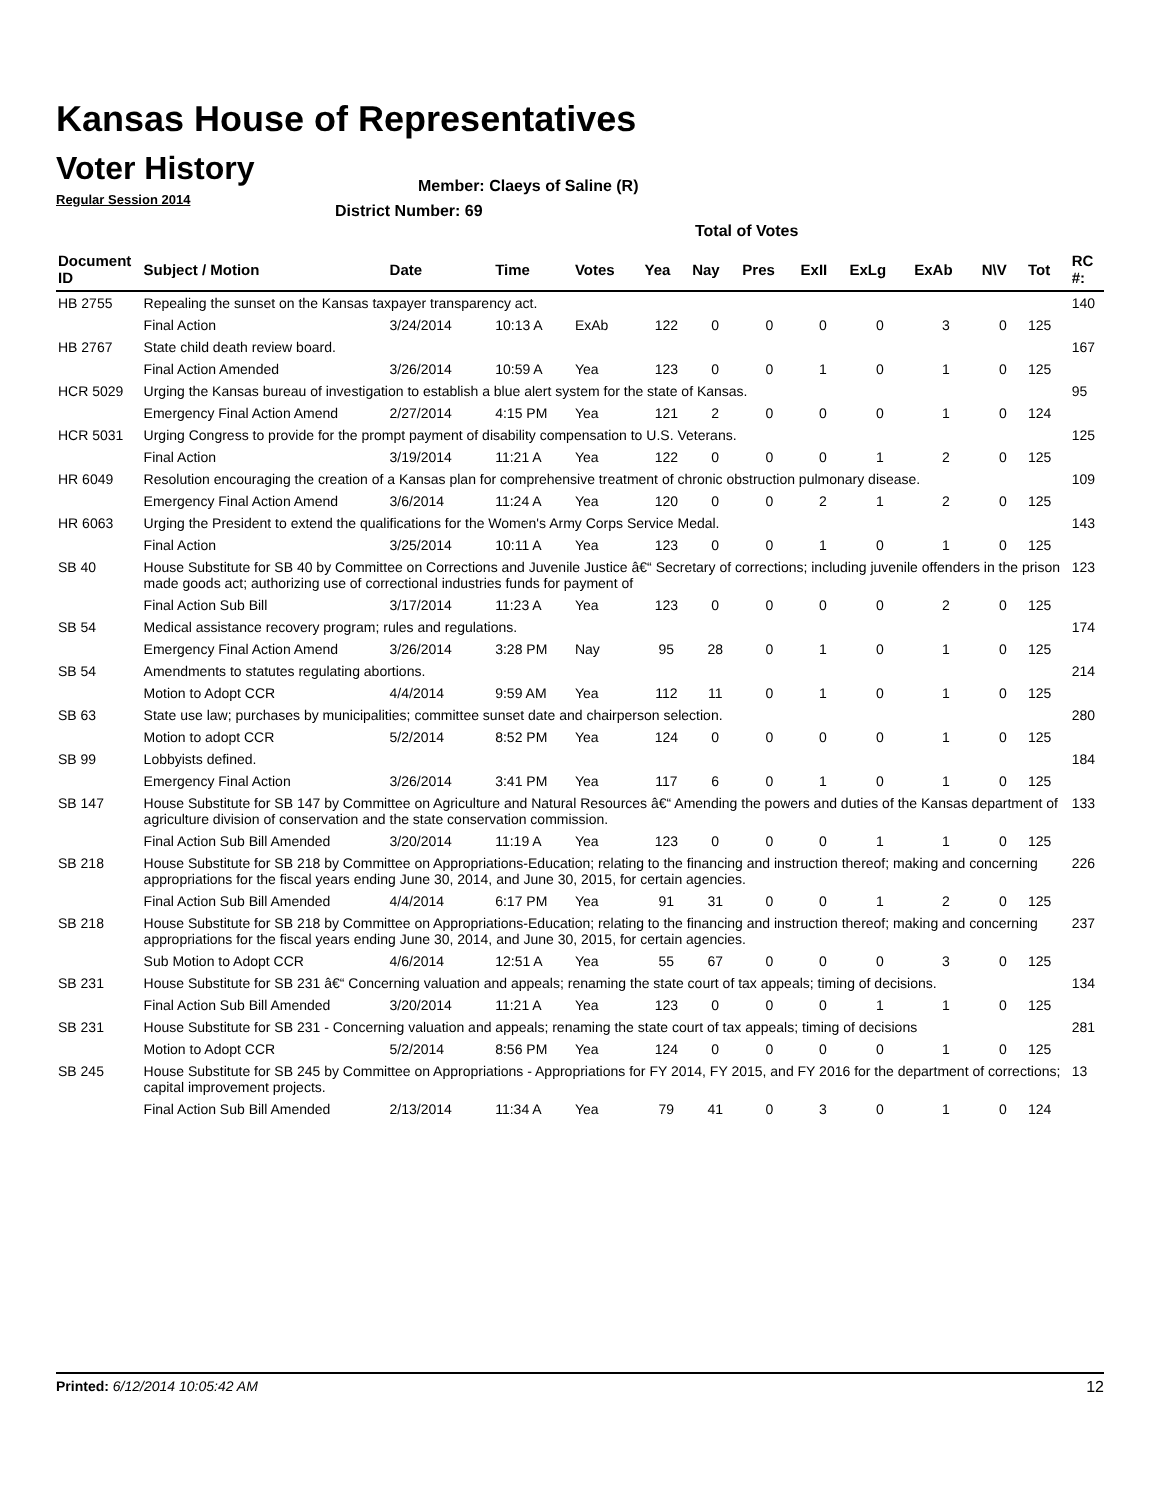Kansas House of Representatives
Voter History
Regular Session 2014
Member: Claeys of Saline (R)
District Number: 69
Total of Votes
| Document ID | Subject / Motion | Date | Time | Votes | Yea | Nay | Pres | ExII | ExLg | ExAb | N\V | Tot | RC #: |
| --- | --- | --- | --- | --- | --- | --- | --- | --- | --- | --- | --- | --- | --- |
| HB 2755 | Repealing the sunset on the Kansas taxpayer transparency act. | | | | | | | | | | | | 140 |
| | Final Action | 3/24/2014 | 10:13 A | ExAb | 122 | 0 | 0 | 0 | 0 | 3 | 0 | 125 | |
| HB 2767 | State child death review board. | | | | | | | | | | | | 167 |
| | Final Action Amended | 3/26/2014 | 10:59 A | Yea | 123 | 0 | 0 | 1 | 0 | 1 | 0 | 125 | |
| HCR 5029 | Urging the Kansas bureau of investigation to establish a blue alert system for the state of Kansas. | | | | | | | | | | | | 95 |
| | Emergency Final Action Amend | 2/27/2014 | 4:15 PM | Yea | 121 | 2 | 0 | 0 | 0 | 1 | 0 | 124 | |
| HCR 5031 | Urging Congress to provide for the prompt payment of disability compensation to U.S. Veterans. | | | | | | | | | | | | 125 |
| | Final Action | 3/19/2014 | 11:21 A | Yea | 122 | 0 | 0 | 0 | 1 | 2 | 0 | 125 | |
| HR 6049 | Resolution encouraging the creation of a Kansas plan for comprehensive treatment of chronic obstruction pulmonary disease. | | | | | | | | | | | | 109 |
| | Emergency Final Action Amend | 3/6/2014 | 11:24 A | Yea | 120 | 0 | 0 | 2 | 1 | 2 | 0 | 125 | |
| HR 6063 | Urging the President to extend the qualifications for the Women's Army Corps Service Medal. | | | | | | | | | | | | 143 |
| | Final Action | 3/25/2014 | 10:11 A | Yea | 123 | 0 | 0 | 1 | 0 | 1 | 0 | 125 | |
| SB 40 | House Substitute for SB 40 by Committee on Corrections and Juvenile Justice â€“ Secretary of corrections; including juvenile offenders in the prison made goods act; authorizing use of correctional industries funds for payment of | | | | | | | | | | | | 123 |
| | Final Action Sub Bill | 3/17/2014 | 11:23 A | Yea | 123 | 0 | 0 | 0 | 0 | 2 | 0 | 125 | |
| SB 54 | Medical assistance recovery program; rules and regulations. | | | | | | | | | | | | 174 |
| | Emergency Final Action Amend | 3/26/2014 | 3:28 PM | Nay | 95 | 28 | 0 | 1 | 0 | 1 | 0 | 125 | |
| SB 54 | Amendments to statutes regulating abortions. | | | | | | | | | | | | 214 |
| | Motion to Adopt CCR | 4/4/2014 | 9:59 AM | Yea | 112 | 11 | 0 | 1 | 0 | 1 | 0 | 125 | |
| SB 63 | State use law; purchases by municipalities; committee sunset date and chairperson selection. | | | | | | | | | | | | 280 |
| | Motion to adopt CCR | 5/2/2014 | 8:52 PM | Yea | 124 | 0 | 0 | 0 | 0 | 1 | 0 | 125 | |
| SB 99 | Lobbyists defined. | | | | | | | | | | | | 184 |
| | Emergency Final Action | 3/26/2014 | 3:41 PM | Yea | 117 | 6 | 0 | 1 | 0 | 1 | 0 | 125 | |
| SB 147 | House Substitute for SB 147 by Committee on Agriculture and Natural Resources â€“ Amending the powers and duties of the Kansas department of agriculture division of conservation and the state conservation commission. | | | | | | | | | | | | 133 |
| | Final Action Sub Bill Amended | 3/20/2014 | 11:19 A | Yea | 123 | 0 | 0 | 0 | 1 | 1 | 0 | 125 | |
| SB 218 | House Substitute for SB 218 by Committee on Appropriations-Education; relating to the financing and instruction thereof; making and concerning appropriations for the fiscal years ending June 30, 2014, and June 30, 2015, for certain agencies. | | | | | | | | | | | | 226 |
| | Final Action Sub Bill Amended | 4/4/2014 | 6:17 PM | Yea | 91 | 31 | 0 | 0 | 1 | 2 | 0 | 125 | |
| SB 218 | House Substitute for SB 218 by Committee on Appropriations-Education; relating to the financing and instruction thereof; making and concerning appropriations for the fiscal years ending June 30, 2014, and June 30, 2015, for certain agencies. | | | | | | | | | | | | 237 |
| | Sub Motion to Adopt CCR | 4/6/2014 | 12:51 A | Yea | 55 | 67 | 0 | 0 | 0 | 3 | 0 | 125 | |
| SB 231 | House Substitute for SB 231 â€“ Concerning valuation and appeals; renaming the state court of tax appeals; timing of decisions. | | | | | | | | | | | | 134 |
| | Final Action Sub Bill Amended | 3/20/2014 | 11:21 A | Yea | 123 | 0 | 0 | 0 | 1 | 1 | 0 | 125 | |
| SB 231 | House Substitute for SB 231 - Concerning valuation and appeals; renaming the state court of tax appeals; timing of decisions | | | | | | | | | | | | 281 |
| | Motion to Adopt CCR | 5/2/2014 | 8:56 PM | Yea | 124 | 0 | 0 | 0 | 0 | 1 | 0 | 125 | |
| SB 245 | House Substitute for SB 245 by Committee on Appropriations - Appropriations for FY 2014, FY 2015, and FY 2016 for the department of corrections; capital improvement projects. | | | | | | | | | | | | 13 |
| | Final Action Sub Bill Amended | 2/13/2014 | 11:34 A | Yea | 79 | 41 | 0 | 3 | 0 | 1 | 0 | 124 | |
Printed: 6/12/2014 10:05:42 AM 12